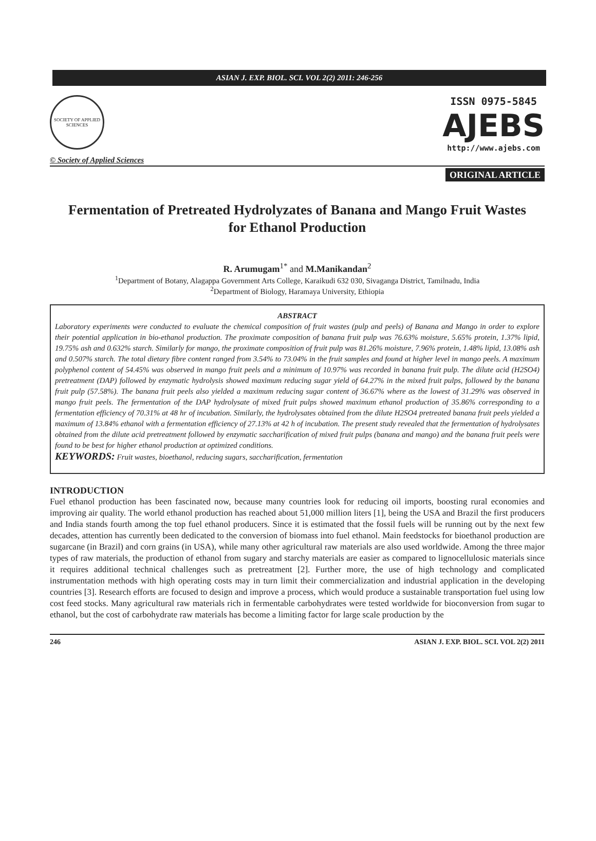ASIAN J. EXP. BIOL. SCI. VOL 2(2) 2011: 246-256
SOCIETY OF APPLIED SCIENCES
© Society of Applied Sciences
ISSN 0975-5845
AJEBS
http://www.ajebs.com
ORIGINAL ARTICLE
Fermentation of Pretreated Hydrolyzates of Banana and Mango Fruit Wastes for Ethanol Production
R. Arumugam<sup>1*</sup> and M.Manikandan<sup>2</sup>
<sup>1</sup> Department of Botany, Alagappa Government Arts College, Karaikudi 632 030, Sivaganga District, Tamilnadu, India
<sup>2</sup> Department of Biology, Haramaya University, Ethiopia
ABSTRACT
Laboratory experiments were conducted to evaluate the chemical composition of fruit wastes (pulp and peels) of Banana and Mango in order to explore their potential application in bio-ethanol production. The proximate composition of banana fruit pulp was 76.63% moisture, 5.65% protein, 1.37% lipid, 19.75% ash and 0.632% starch. Similarly for mango, the proximate composition of fruit pulp was 81.26% moisture, 7.96% protein, 1.48% lipid, 13.08% ash and 0.507% starch. The total dietary fibre content ranged from 3.54% to 73.04% in the fruit samples and found at higher level in mango peels. A maximum polyphenol content of 54.45% was observed in mango fruit peels and a minimum of 10.97% was recorded in banana fruit pulp. The dilute acid (H2SO4) pretreatment (DAP) followed by enzymatic hydrolysis showed maximum reducing sugar yield of 64.27% in the mixed fruit pulps, followed by the banana fruit pulp (57.58%). The banana fruit peels also yielded a maximum reducing sugar content of 36.67% where as the lowest of 31.29% was observed in mango fruit peels. The fermentation of the DAP hydrolysate of mixed fruit pulps showed maximum ethanol production of 35.86% corresponding to a fermentation efficiency of 70.31% at 48 hr of incubation. Similarly, the hydrolysates obtained from the dilute H2SO4 pretreated banana fruit peels yielded a maximum of 13.84% ethanol with a fermentation efficiency of 27.13% at 42 h of incubation. The present study revealed that the fermentation of hydrolysates obtained from the dilute acid pretreatment followed by enzymatic saccharification of mixed fruit pulps (banana and mango) and the banana fruit peels were found to be best for higher ethanol production at optimized conditions.
KEYWORDS: Fruit wastes, bioethanol, reducing sugars, saccharification, fermentation
INTRODUCTION
Fuel ethanol production has been fascinated now, because many countries look for reducing oil imports, boosting rural economies and improving air quality. The world ethanol production has reached about 51,000 million liters [1], being the USA and Brazil the first producers and India stands fourth among the top fuel ethanol producers. Since it is estimated that the fossil fuels will be running out by the next few decades, attention has currently been dedicated to the conversion of biomass into fuel ethanol. Main feedstocks for bioethanol production are sugarcane (in Brazil) and corn grains (in USA), while many other agricultural raw materials are also used worldwide. Among the three major types of raw materials, the production of ethanol from sugary and starchy materials are easier as compared to lignocellulosic materials since it requires additional technical challenges such as pretreatment [2]. Further more, the use of high technology and complicated instrumentation methods with high operating costs may in turn limit their commercialization and industrial application in the developing countries [3]. Research efforts are focused to design and improve a process, which would produce a sustainable transportation fuel using low cost feed stocks. Many agricultural raw materials rich in fermentable carbohydrates were tested worldwide for bioconversion from sugar to ethanol, but the cost of carbohydrate raw materials has become a limiting factor for large scale production by the
246 ASIAN J. EXP. BIOL. SCI. VOL 2(2) 2011